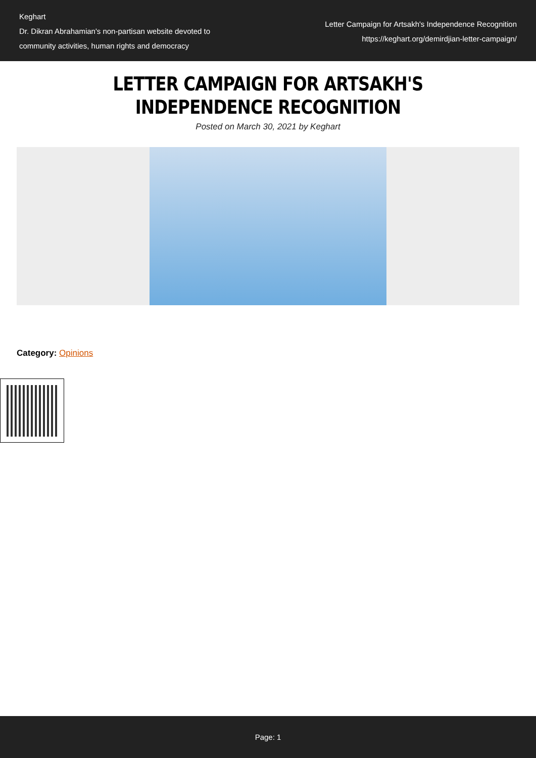Keghart
Dr. Dikran Abrahamian's non-partisan website devoted to community activities, human rights and democracy
Letter Campaign for Artsakh's Independence Recognition
https://keghart.org/demirdjian-letter-campaign/
LETTER CAMPAIGN FOR ARTSAKH'S INDEPENDENCE RECOGNITION
Posted on March 30, 2021 by Keghart
Category: Opinions
Page: 1